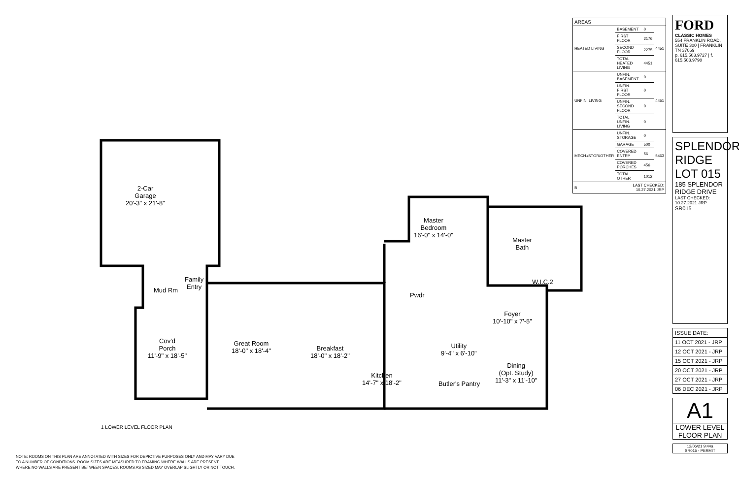| AREAS | | | |
| HEATED LIVING | BASEMENT | 0 | 4451 |
| | FIRST FLOOR | 2176 | |
| | SECOND FLOOR | 2275 | |
| | TOTAL HEATED LIVING | 4451 | |
| UNFIN. LIVING | UNFIN. BASEMENT | 0 | 4451 |
| | UNFIN. FIRST FLOOR | 0 | |
| | UNFIN. SECOND FLOOR | 0 | |
| | TOTAL UNFIN. LIVING | 0 | |
| MECH./STOR/OTHER | UNFIN. STORAGE | 0 | 5463 |
| | GARAGE | 500 | |
| | COVERED ENTRY | 56 | |
| | COVERED PORCHES | 456 | |
| | TOTAL OTHER | 1012 | |
| B | LAST CHECKED: 10.27.2021 JRP | | |
2-Car
Garage
20'-3" x 21'-8"
Cov'd
Porch
11'-9" x 18'-5"
Great Room
18'-0" x 18'-4"
Breakfast
18'-0" x 18'-2"
Kitchen
14'-7" x 18'-2"
Master
Bedroom
16'-0" x 14'-0"
Master
Bath
Foyer
10'-10" x 7'-5"
Dining
(Opt. Study)
11'-3" x 11'-10"
Utility
9'-4" x 6'-10"
Butler's Pantry
W.I.C.2
Mud Rm
Family
Entry
Pwdr
1 LOWER LEVEL FLOOR PLAN
NOTE: ROOMS ON THIS PLAN ARE ANNOTATED WITH SIZES FOR DEPICTIVE PURPOSES ONLY AND MAY VARY DUE
TO A NUMBER OF CONDITIONS. ROOM SIZES ARE MEASURED TO FRAMING WHERE WALLS ARE PRESENT.
WHERE NO WALLS ARE PRESENT BETWEEN SPACES, ROOMS AS SIZED MAY OVERLAP SLIGHTLY OR NOT TOUCH.
FORD
CLASSIC HOMES
554 FRANKLIN ROAD, SUITE 300 | FRANKLIN TN 37069
p. 615.503.9727 | f. 615.503.9798
SPLENDOR RIDGE LOT 015
185 SPLENDOR RIDGE DRIVE
LAST CHECKED: 10.27.2021 JRP
SR015
| ISSUE DATE: |
| 11 OCT 2021 - JRP |
| 12 OCT 2021 - JRP |
| 15 OCT 2021 - JRP |
| 20 OCT 2021 - JRP |
| 27 OCT 2021 - JRP |
| 06 DEC 2021 - JRP |
A1
LOWER LEVEL
FLOOR PLAN
12/06/21 9:44a
SR015 - PERMIT